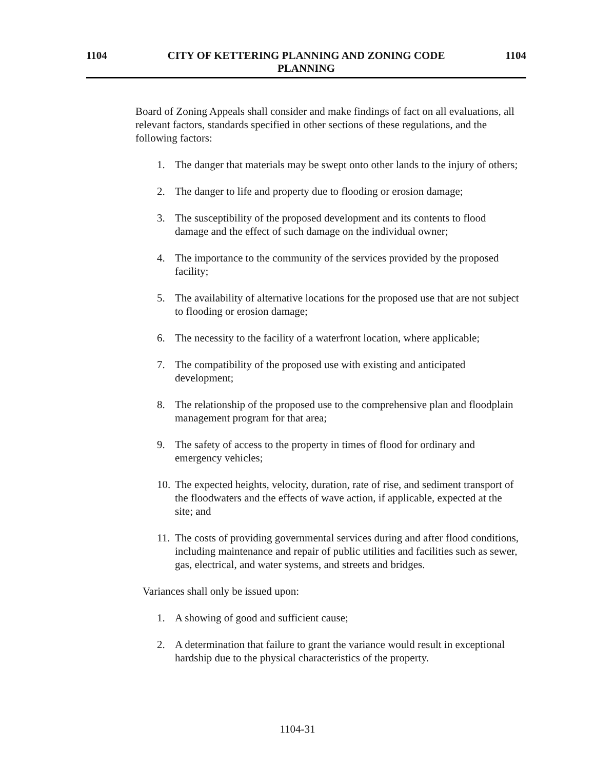1104 CITY OF KETTERING PLANNING AND ZONING CODE
PLANNING 1104
Board of Zoning Appeals shall consider and make findings of fact on all evaluations, all relevant factors, standards specified in other sections of these regulations, and the following factors:
1. The danger that materials may be swept onto other lands to the injury of others;
2. The danger to life and property due to flooding or erosion damage;
3. The susceptibility of the proposed development and its contents to flood damage and the effect of such damage on the individual owner;
4. The importance to the community of the services provided by the proposed facility;
5. The availability of alternative locations for the proposed use that are not subject to flooding or erosion damage;
6. The necessity to the facility of a waterfront location, where applicable;
7. The compatibility of the proposed use with existing and anticipated development;
8. The relationship of the proposed use to the comprehensive plan and floodplain management program for that area;
9. The safety of access to the property in times of flood for ordinary and emergency vehicles;
10. The expected heights, velocity, duration, rate of rise, and sediment transport of the floodwaters and the effects of wave action, if applicable, expected at the site; and
11. The costs of providing governmental services during and after flood conditions, including maintenance and repair of public utilities and facilities such as sewer, gas, electrical, and water systems, and streets and bridges.
Variances shall only be issued upon:
1. A showing of good and sufficient cause;
2. A determination that failure to grant the variance would result in exceptional hardship due to the physical characteristics of the property.
1104-31